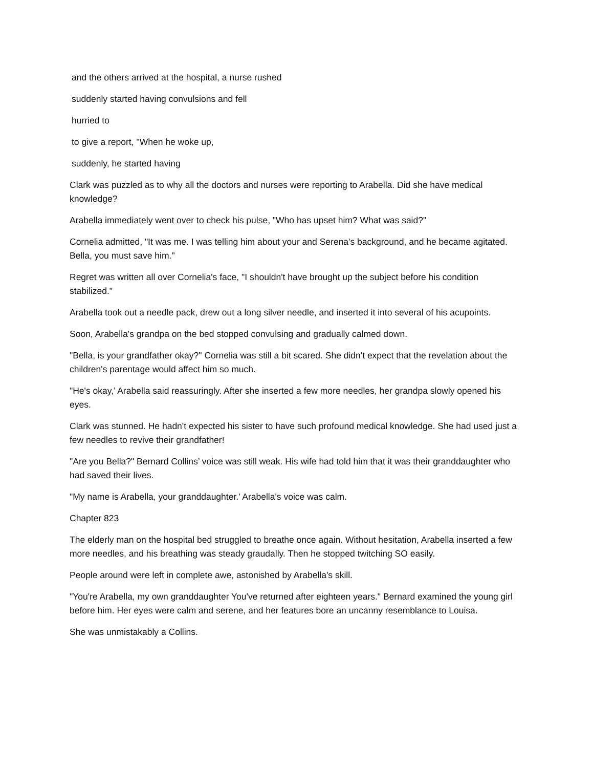and the others arrived at the hospital, a nurse rushed
suddenly started having convulsions and fell
hurried to
to give a report, "When he woke up,
suddenly, he started having
Clark was puzzled as to why all the doctors and nurses were reporting to Arabella. Did she have medical knowledge?
Arabella immediately went over to check his pulse, "Who has upset him? What was said?"
Cornelia admitted, "It was me. I was telling him about your and Serena's background, and he became agitated. Bella, you must save him."
Regret was written all over Cornelia's face, "I shouldn't have brought up the subject before his condition stabilized."
Arabella took out a needle pack, drew out a long silver needle, and inserted it into several of his acupoints.
Soon, Arabella's grandpa on the bed stopped convulsing and gradually calmed down.
"Bella, is your grandfather okay?" Cornelia was still a bit scared. She didn't expect that the revelation about the children's parentage would affect him so much.
"He's okay,’ Arabella said reassuringly. After she inserted a few more needles, her grandpa slowly opened his eyes.
Clark was stunned. He hadn't expected his sister to have such profound medical knowledge. She had used just a few needles to revive their grandfather!
"Are you Bella?" Bernard Collins’ voice was still weak. His wife had told him that it was their granddaughter who had saved their lives.
"My name is Arabella, your granddaughter.’ Arabella's voice was calm.
Chapter 823
The elderly man on the hospital bed struggled to breathe once again. Without hesitation, Arabella inserted a few more needles, and his breathing was steady graudally. Then he stopped twitching SO easily.
People around were left in complete awe, astonished by Arabella's skill.
"You're Arabella, my own granddaughter You've returned after eighteen years." Bernard examined the young girl before him. Her eyes were calm and serene, and her features bore an uncanny resemblance to Louisa.
She was unmistakably a Collins.